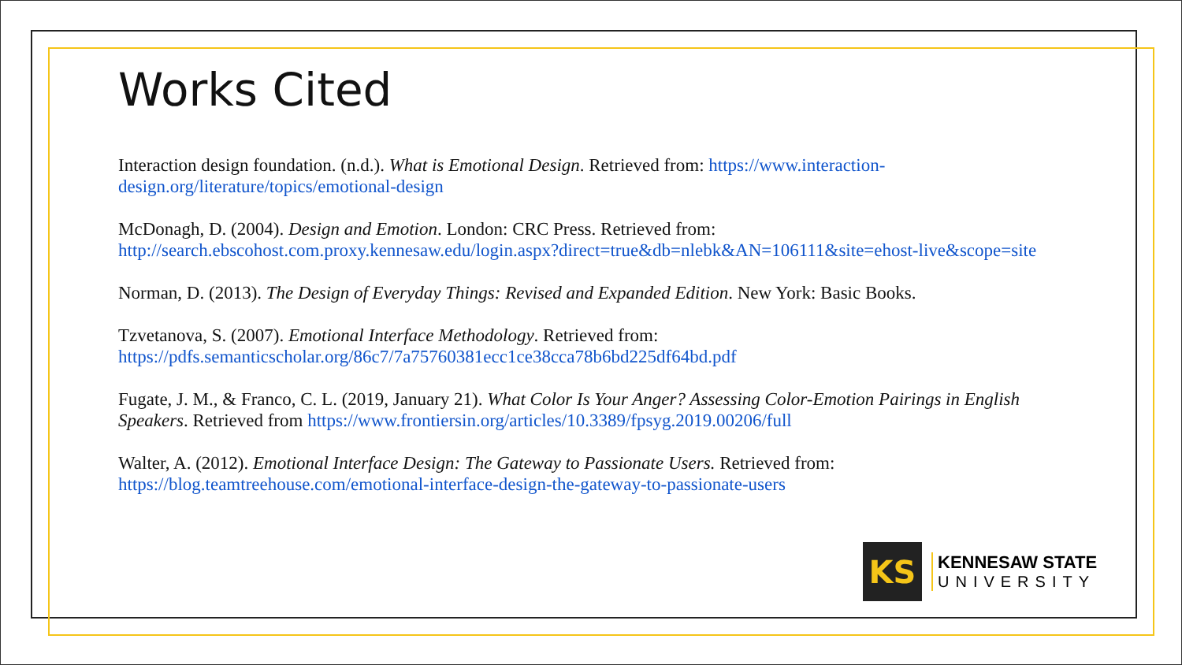Works Cited
Interaction design foundation. (n.d.). What is Emotional Design. Retrieved from: https://www.interaction-design.org/literature/topics/emotional-design
McDonagh, D. (2004). Design and Emotion. London: CRC Press. Retrieved from: http://search.ebscohost.com.proxy.kennesaw.edu/login.aspx?direct=true&db=nlebk&AN=106111&site=ehost-live&scope=site
Norman, D. (2013). The Design of Everyday Things: Revised and Expanded Edition. New York: Basic Books.
Tzvetanova, S. (2007). Emotional Interface Methodology. Retrieved from:
https://pdfs.semanticscholar.org/86c7/7a75760381ecc1ce38cca78b6bd225df64bd.pdf
Fugate, J. M., & Franco, C. L. (2019, January 21). What Color Is Your Anger? Assessing Color-Emotion Pairings in English Speakers. Retrieved from https://www.frontiersin.org/articles/10.3389/fpsyg.2019.00206/full
Walter, A. (2012). Emotional Interface Design: The Gateway to Passionate Users. Retrieved from:
https://blog.teamtreehouse.com/emotional-interface-design-the-gateway-to-passionate-users
KS
KENNESAW STATE
UNIVERSITY